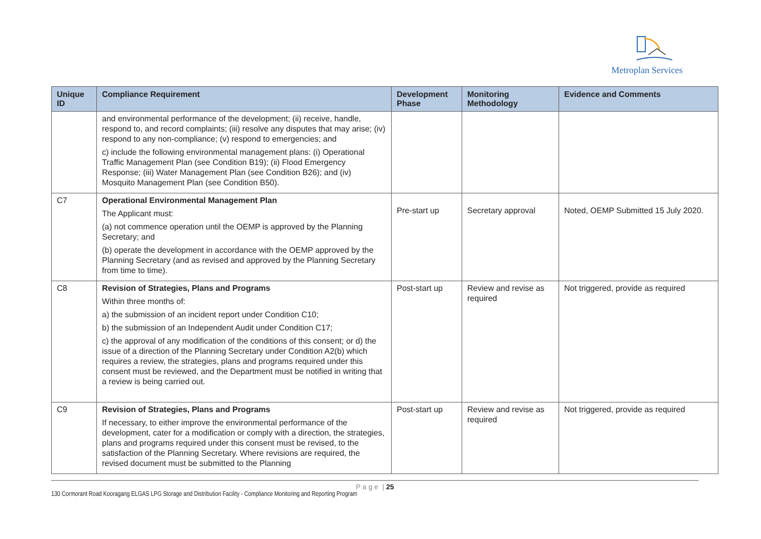Metroplan Services
| Unique ID | Compliance Requirement | Development Phase | Monitoring Methodology | Evidence and Comments |
| --- | --- | --- | --- | --- |
| | and environmental performance of the development; (ii) receive, handle, respond to, and record complaints; (iii) resolve any disputes that may arise; (iv) respond to any non-compliance; (v) respond to emergencies; and c) include the following environmental management plans: (i) Operational Traffic Management Plan (see Condition B19); (ii) Flood Emergency Response; (iii) Water Management Plan (see Condition B26); and (iv) Mosquito Management Plan (see Condition B50). | | | |
| C7 | Operational Environmental Management Plan The Applicant must: (a) not commence operation until the OEMP is approved by the Planning Secretary; and (b) operate the development in accordance with the OEMP approved by the Planning Secretary (and as revised and approved by the Planning Secretary from time to time). | Pre-start up | Secretary approval | Noted, OEMP Submitted 15 July 2020. |
| C8 | Revision of Strategies, Plans and Programs Within three months of: a) the submission of an incident report under Condition C10; b) the submission of an Independent Audit under Condition C17; c) the approval of any modification of the conditions of this consent; or d) the issue of a direction of the Planning Secretary under Condition A2(b) which requires a review, the strategies, plans and programs required under this consent must be reviewed, and the Department must be notified in writing that a review is being carried out. | Post-start up | Review and revise as required | Not triggered, provide as required |
| C9 | Revision of Strategies, Plans and Programs If necessary, to either improve the environmental performance of the development, cater for a modification or comply with a direction, the strategies, plans and programs required under this consent must be revised, to the satisfaction of the Planning Secretary. Where revisions are required, the revised document must be submitted to the Planning | Post-start up | Review and revise as required | Not triggered, provide as required |
P a g e | 25
130 Cormorant Road Kooragang ELGAS LPG Storage and Distribution Facility - Compliance Monitoring and Reporting Program